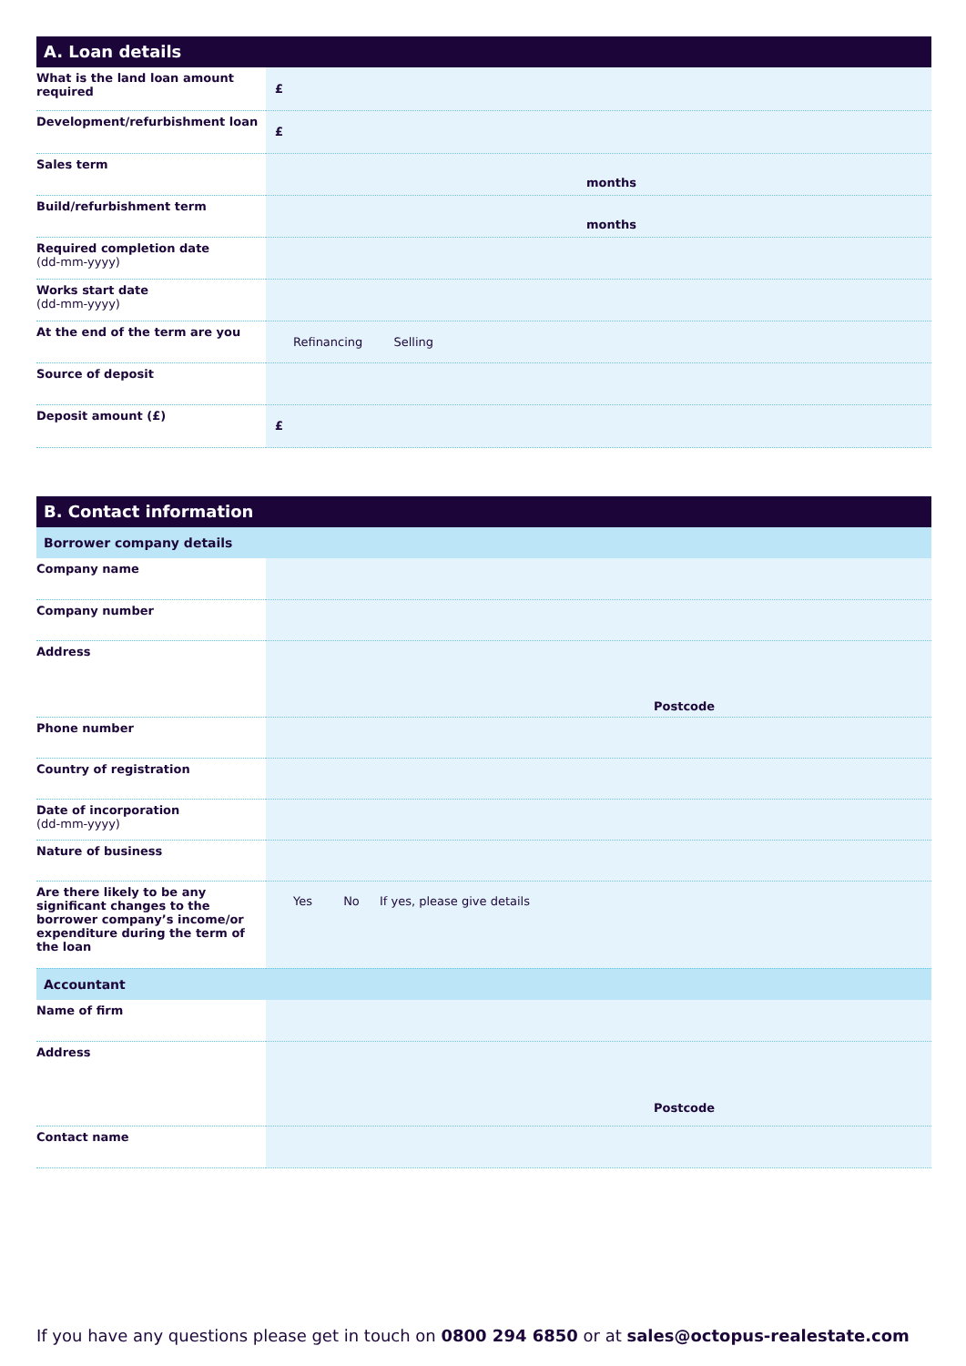A. Loan details
| What is the land loan amount required | £ |
| Development/refurbishment loan | £ |
| Sales term | months |
| Build/refurbishment term | months |
| Required completion date (dd-mm-yyyy) | |
| Works start date (dd-mm-yyyy) | |
| At the end of the term are you | Refinancing Selling |
| Source of deposit | |
| Deposit amount (£) | £ |
B. Contact information
| Borrower company details | |
| Company name | |
| Company number | |
| Address | Postcode |
| Phone number | |
| Country of registration | |
| Date of incorporation (dd-mm-yyyy) | |
| Nature of business | |
| Are there likely to be any significant changes to the borrower company’s income/or expenditure during the term of the loan | Yes No If yes, please give details |
| Accountant | |
| Name of firm | |
| Address | Postcode |
| Contact name | |
If you have any questions please get in touch on 0800 294 6850 or at sales@octopus-realestate.com